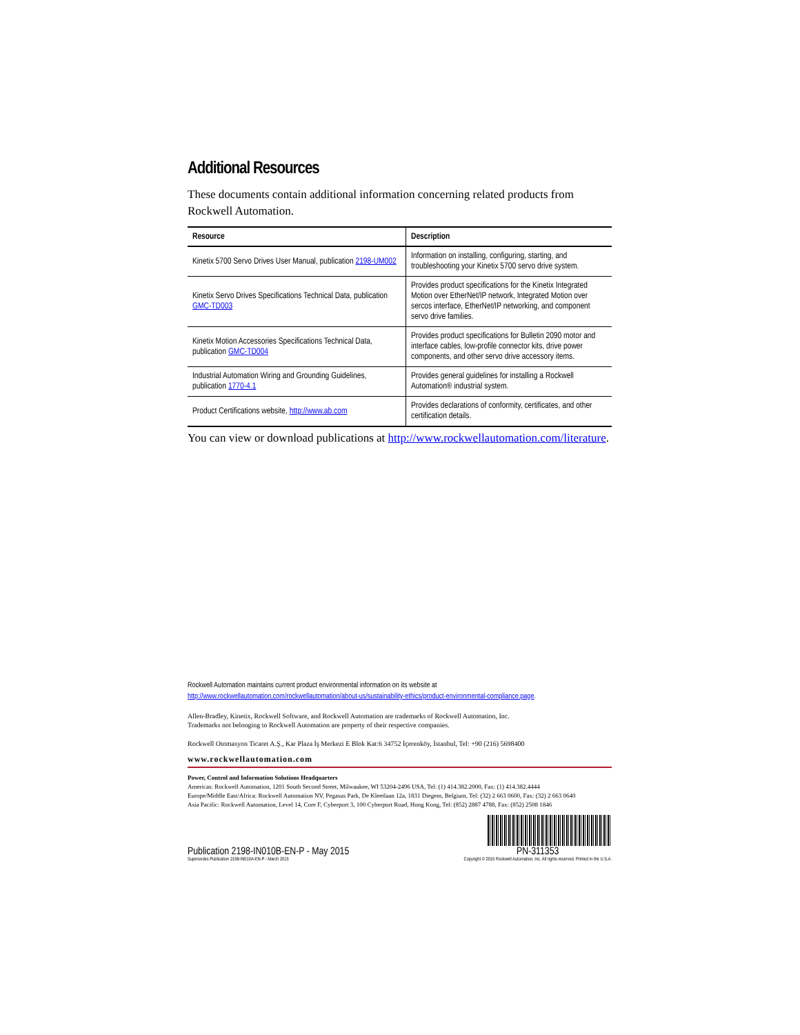Additional Resources
These documents contain additional information concerning related products from Rockwell Automation.
| Resource | Description |
| --- | --- |
| Kinetix 5700 Servo Drives User Manual, publication 2198-UM002 | Information on installing, configuring, starting, and troubleshooting your Kinetix 5700 servo drive system. |
| Kinetix Servo Drives Specifications Technical Data, publication GMC-TD003 | Provides product specifications for the Kinetix Integrated Motion over EtherNet/IP network, Integrated Motion over sercos interface, EtherNet/IP networking, and component servo drive families. |
| Kinetix Motion Accessories Specifications Technical Data, publication GMC-TD004 | Provides product specifications for Bulletin 2090 motor and interface cables, low-profile connector kits, drive power components, and other servo drive accessory items. |
| Industrial Automation Wiring and Grounding Guidelines, publication 1770-4.1 | Provides general guidelines for installing a Rockwell Automation® industrial system. |
| Product Certifications website, http://www.ab.com | Provides declarations of conformity, certificates, and other certification details. |
You can view or download publications at http://www.rockwellautomation.com/literature.
Rockwell Automation maintains current product environmental information on its website at
http://www.rockwellautomation.com/rockwellautomation/about-us/sustainability-ethics/product-environmental-compliance.page.
Allen-Bradley, Kinetix, Rockwell Software, and Rockwell Automation are trademarks of Rockwell Automation, Inc.
Trademarks not belonging to Rockwell Automation are property of their respective companies.
Rockwell Otomasyon Ticaret A.Ş., Kar Plaza İş Merkezi E Blok Kat:6 34752 İçerenköy, İstanbul, Tel: +90 (216) 5698400
www.rockwellautomation.com
Power, Control and Information Solutions Headquarters
Americas: Rockwell Automation, 1201 South Second Street, Milwaukee, WI 53204-2496 USA, Tel: (1) 414.382.2000, Fax: (1) 414.382.4444
Europe/Middle East/Africa: Rockwell Automation NV, Pegasus Park, De Kleetlaan 12a, 1831 Diegem, Belgium, Tel: (32) 2 663 0600, Fax: (32) 2 663 0640
Asia Pacific: Rockwell Automation, Level 14, Core F, Cyberport 3, 100 Cyberport Road, Hong Kong, Tel: (852) 2887 4788, Fax: (852) 2508 1846
Publication 2198-IN010B-EN-P - May 2015
Supersedes Publication 2198-IN010A-EN-P - March 2015
PN-311353
Copyright © 2015 Rockwell Automation, Inc. All rights reserved. Printed in the U.S.A.